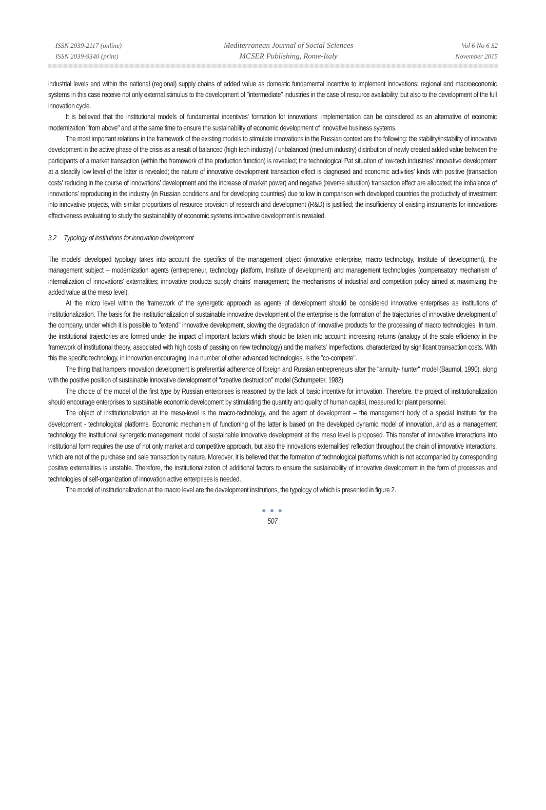ISSN 2039-2117 (online)
ISSN 2039-9340 (print)
Mediterranean Journal of Social Sciences
MCSER Publishing, Rome-Italy
Vol 6 No 6 S2
November 2015
industrial levels and within the national (regional) supply chains of added value as domestic fundamental incentive to implement innovations; regional and macroeconomic systems in this case receive not only external stimulus to the development of "intermediate" industries in the case of resource availability, but also to the development of the full innovation cycle.
It is believed that the institutional models of fundamental incentives' formation for innovations' implementation can be considered as an alternative of economic modernization "from above" and at the same time to ensure the sustainability of economic development of innovative business systems.
The most important relations in the framework of the existing models to stimulate innovations in the Russian context are the following: the stability/instability of innovative development in the active phase of the crisis as a result of balanced (high tech industry) / unbalanced (medium industry) distribution of newly created added value between the participants of a market transaction (within the framework of the production function) is revealed; the technological Pat situation of low-tech industries' innovative development at a steadily low level of the latter is revealed; the nature of innovative development transaction effect is diagnosed and economic activities' kinds with positive (transaction costs' reducing in the course of innovations' development and the increase of market power) and negative (reverse situation) transaction effect are allocated; the imbalance of innovations' reproducing in the industry (in Russian conditions and for developing countries) due to low in comparison with developed countries the productivity of investment into innovative projects, with similar proportions of resource provision of research and development (R&D) is justified; the insufficiency of existing instruments for innovations effectiveness evaluating to study the sustainability of economic systems innovative development is revealed.
3.2 Typology of institutions for innovation development
The models' developed typology takes into account the specifics of the management object (innovative enterprise, macro technology, Institute of development), the management subject – modernization agents (entrepreneur, technology platform, Institute of development) and management technologies (compensatory mechanism of internalization of innovations' externalities; innovative products supply chains' management; the mechanisms of industrial and competition policy aimed at maximizing the added value at the meso level).
At the micro level within the framework of the synergetic approach as agents of development should be considered innovative enterprises as institutions of institutionalization. The basis for the institutionalization of sustainable innovative development of the enterprise is the formation of the trajectories of innovative development of the company, under which it is possible to "extend" innovative development, slowing the degradation of innovative products for the processing of macro technologies. In turn, the institutional trajectories are formed under the impact of important factors which should be taken into account: increasing returns (analogy of the scale efficiency in the framework of institutional theory, associated with high costs of passing on new technology) and the markets' imperfections, characterized by significant transaction costs. With this the specific technology, in innovation encouraging, in a number of other advanced technologies, is the "co-compete".
The thing that hampers innovation development is preferential adherence of foreign and Russian entrepreneurs after the "annuity- hunter" model (Baumol, 1990), along with the positive position of sustainable innovative development of "creative destruction" model (Schumpeter, 1982).
The choice of the model of the first type by Russian enterprises is reasoned by the lack of basic incentive for innovation. Therefore, the project of institutionalization should encourage enterprises to sustainable economic development by stimulating the quantity and quality of human capital, measured for plant personnel.
The object of institutionalization at the meso-level is the macro-technology, and the agent of development – the management body of a special Institute for the development - technological platforms. Economic mechanism of functioning of the latter is based on the developed dynamic model of innovation, and as a management technology the institutional synergetic management model of sustainable innovative development at the meso level is proposed. This transfer of innovative interactions into institutional form requires the use of not only market and competitive approach, but also the innovations externalities' reflection throughout the chain of innovative interactions, which are not of the purchase and sale transaction by nature. Moreover, it is believed that the formation of technological platforms which is not accompanied by corresponding positive externalities is unstable. Therefore, the institutionalization of additional factors to ensure the sustainability of innovative development in the form of processes and technologies of self-organization of innovation active enterprises is needed.
The model of institutionalization at the macro level are the development institutions, the typology of which is presented in figure 2.
● ● ●
507